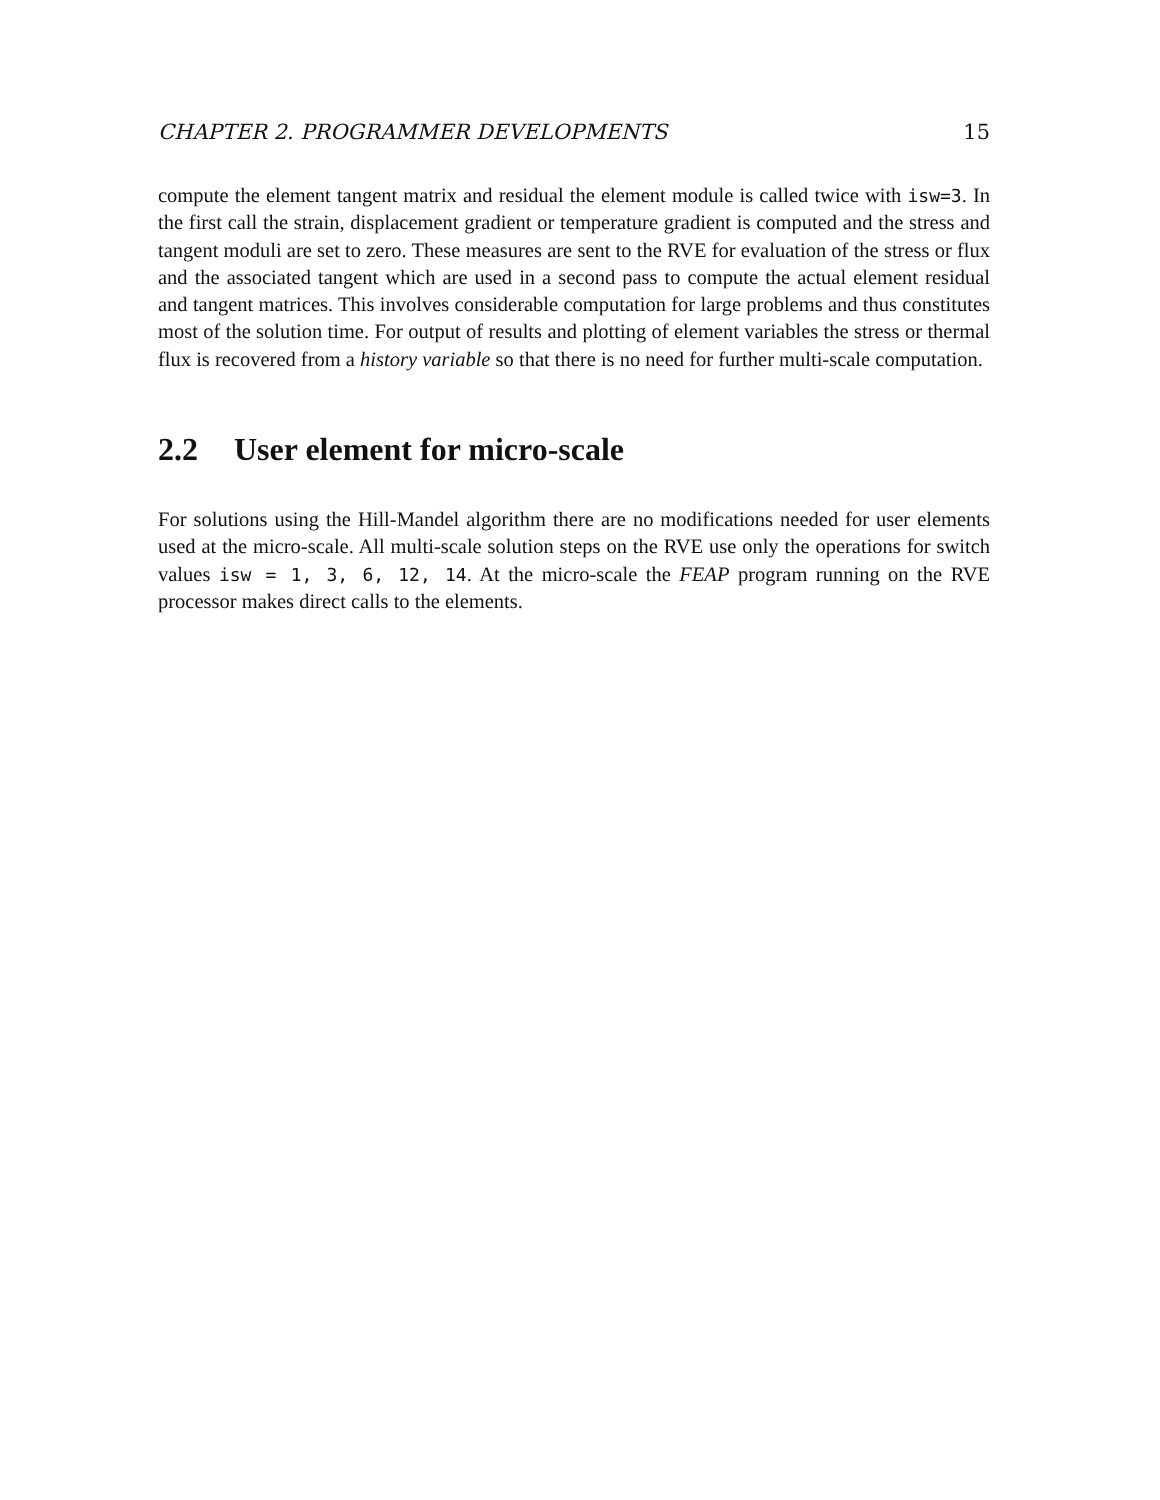CHAPTER 2. PROGRAMMER DEVELOPMENTS 15
compute the element tangent matrix and residual the element module is called twice with isw=3. In the first call the strain, displacement gradient or temperature gradient is computed and the stress and tangent moduli are set to zero. These measures are sent to the RVE for evaluation of the stress or flux and the associated tangent which are used in a second pass to compute the actual element residual and tangent matrices. This involves considerable computation for large problems and thus constitutes most of the solution time. For output of results and plotting of element variables the stress or thermal flux is recovered from a history variable so that there is no need for further multi-scale computation.
2.2 User element for micro-scale
For solutions using the Hill-Mandel algorithm there are no modifications needed for user elements used at the micro-scale. All multi-scale solution steps on the RVE use only the operations for switch values isw = 1, 3, 6, 12, 14. At the micro-scale the FEAP program running on the RVE processor makes direct calls to the elements.